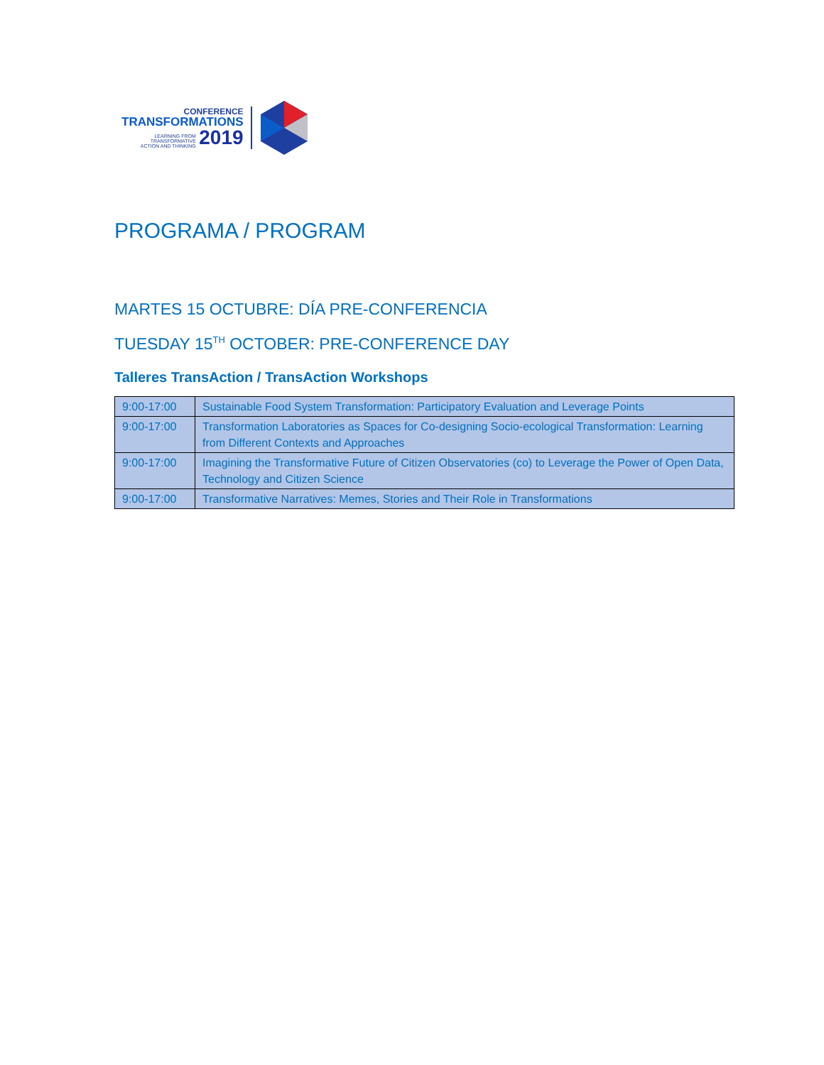CONFERENCE
TRANSFORMATIONS
LEARNING FROM
TRANSFORMATIVE
ACTION AND THINKING 2019
PROGRAMA / PROGRAM
MARTES 15 OCTUBRE: DÍA PRE-CONFERENCIA
TUESDAY 15<sup>TH</sup> OCTOBER: PRE-CONFERENCE DAY
Talleres TransAction / TransAction Workshops
| 9:00-17:00 | Sustainable Food System Transformation: Participatory Evaluation and Leverage Points |
| 9:00-17:00 | Transformation Laboratories as Spaces for Co-designing Socio-ecological Transformation: Learning from Different Contexts and Approaches |
| 9:00-17:00 | Imagining the Transformative Future of Citizen Observatories (co) to Leverage the Power of Open Data, Technology and Citizen Science |
| 9:00-17:00 | Transformative Narratives: Memes, Stories and Their Role in Transformations |